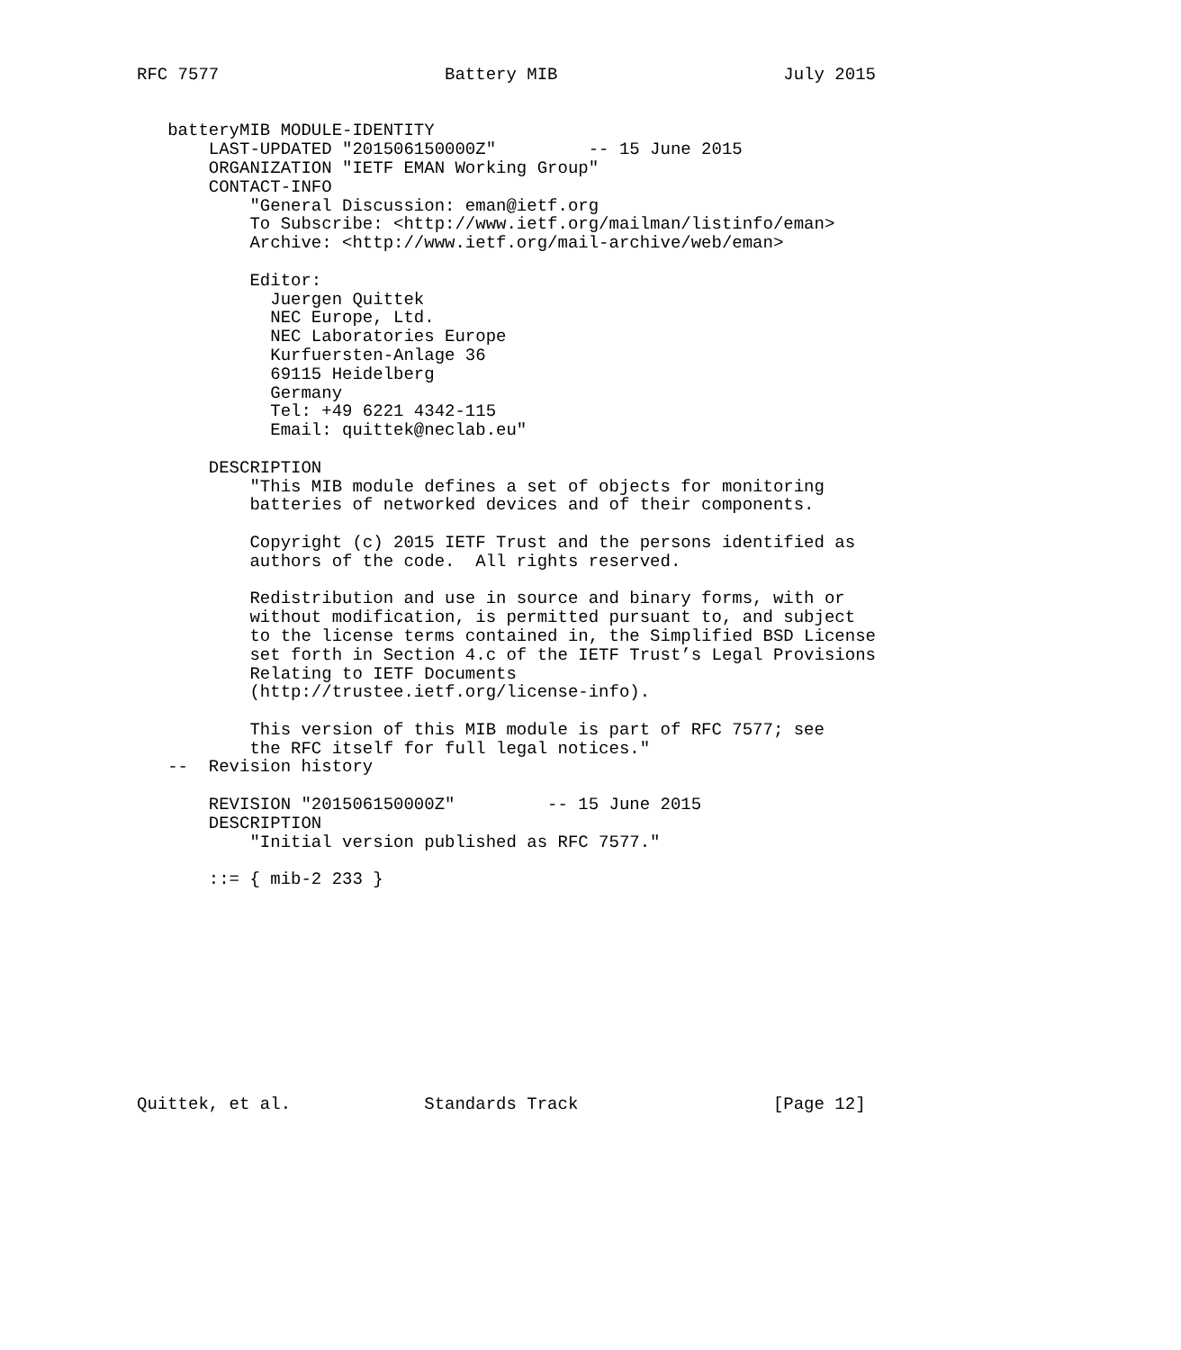RFC 7577                      Battery MIB                      July 2015


   batteryMIB MODULE-IDENTITY
       LAST-UPDATED "201506150000Z"         -- 15 June 2015
       ORGANIZATION "IETF EMAN Working Group"
       CONTACT-INFO
           "General Discussion: eman@ietf.org
           To Subscribe: <http://www.ietf.org/mailman/listinfo/eman>
           Archive: <http://www.ietf.org/mail-archive/web/eman>

           Editor:
             Juergen Quittek
             NEC Europe, Ltd.
             NEC Laboratories Europe
             Kurfuersten-Anlage 36
             69115 Heidelberg
             Germany
             Tel: +49 6221 4342-115
             Email: quittek@neclab.eu"

       DESCRIPTION
           "This MIB module defines a set of objects for monitoring
           batteries of networked devices and of their components.

           Copyright (c) 2015 IETF Trust and the persons identified as
           authors of the code.  All rights reserved.

           Redistribution and use in source and binary forms, with or
           without modification, is permitted pursuant to, and subject
           to the license terms contained in, the Simplified BSD License
           set forth in Section 4.c of the IETF Trust’s Legal Provisions
           Relating to IETF Documents
           (http://trustee.ietf.org/license-info).

           This version of this MIB module is part of RFC 7577; see
           the RFC itself for full legal notices."
   --  Revision history

       REVISION "201506150000Z"         -- 15 June 2015
       DESCRIPTION
           "Initial version published as RFC 7577."

       ::= { mib-2 233 }











Quittek, et al.             Standards Track                   [Page 12]